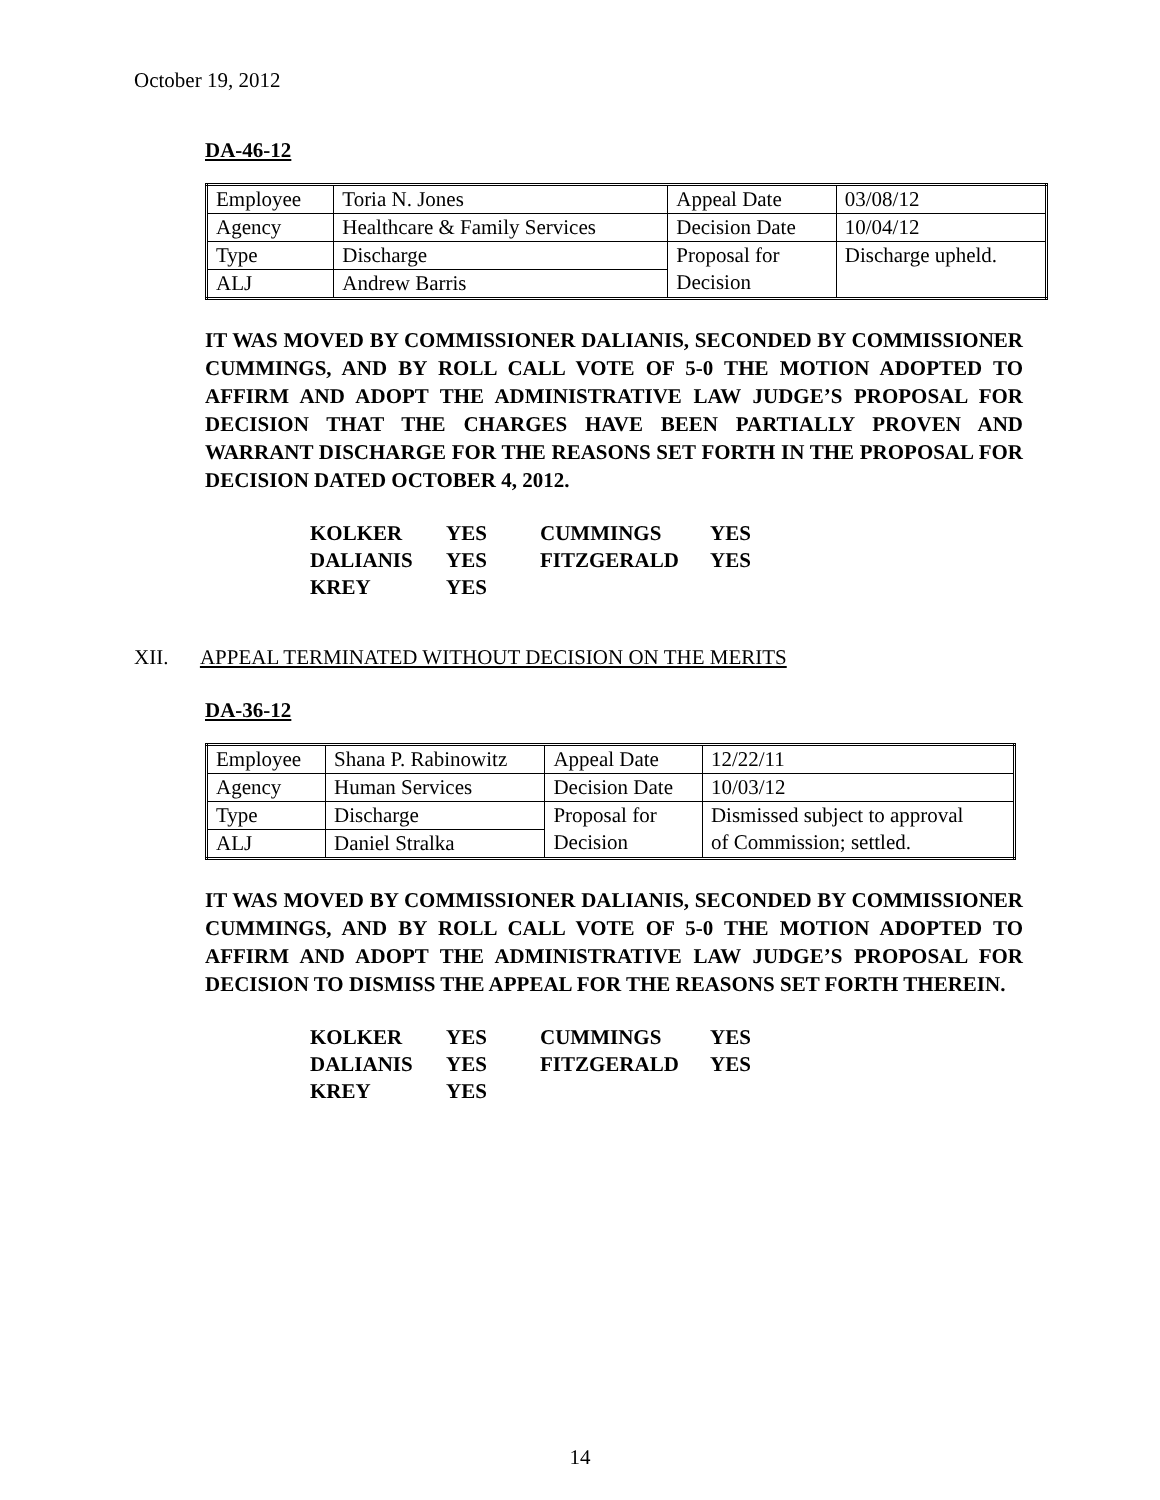October 19, 2012
DA-46-12
| Employee | Toria N. Jones | Appeal Date | 03/08/12 |
| Agency | Healthcare & Family Services | Decision Date | 10/04/12 |
| Type | Discharge | Proposal for Decision | Discharge upheld. |
| ALJ | Andrew Barris | | |
IT WAS MOVED BY COMMISSIONER DALIANIS, SECONDED BY COMMISSIONER CUMMINGS, AND BY ROLL CALL VOTE OF 5-0 THE MOTION ADOPTED TO AFFIRM AND ADOPT THE ADMINISTRATIVE LAW JUDGE’S PROPOSAL FOR DECISION THAT THE CHARGES HAVE BEEN PARTIALLY PROVEN AND WARRANT DISCHARGE FOR THE REASONS SET FORTH IN THE PROPOSAL FOR DECISION DATED OCTOBER 4, 2012.
| KOLKER | YES | CUMMINGS | YES |
| DALIANIS | YES | FITZGERALD | YES |
| KREY | YES | | |
XII. APPEAL TERMINATED WITHOUT DECISION ON THE MERITS
DA-36-12
| Employee | Shana P. Rabinowitz | Appeal Date | 12/22/11 |
| Agency | Human Services | Decision Date | 10/03/12 |
| Type | Discharge | Proposal for Decision | Dismissed subject to approval of Commission; settled. |
| ALJ | Daniel Stralka | | |
IT WAS MOVED BY COMMISSIONER DALIANIS, SECONDED BY COMMISSIONER CUMMINGS, AND BY ROLL CALL VOTE OF 5-0 THE MOTION ADOPTED TO AFFIRM AND ADOPT THE ADMINISTRATIVE LAW JUDGE’S PROPOSAL FOR DECISION TO DISMISS THE APPEAL FOR THE REASONS SET FORTH THEREIN.
| KOLKER | YES | CUMMINGS | YES |
| DALIANIS | YES | FITZGERALD | YES |
| KREY | YES | | |
14